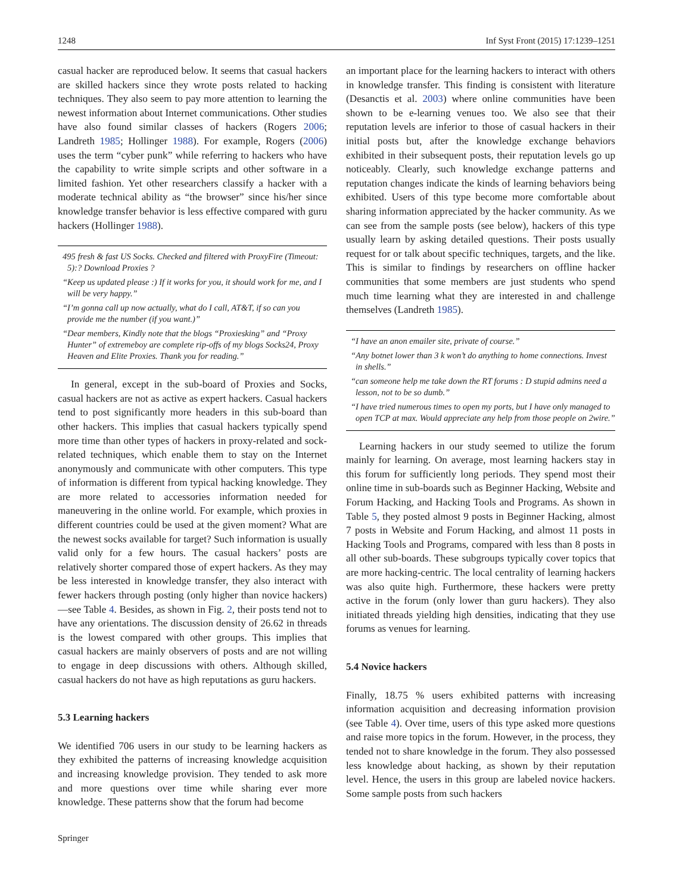1248 Inf Syst Front (2015) 17:1239–1251
casual hacker are reproduced below. It seems that casual hackers are skilled hackers since they wrote posts related to hacking techniques. They also seem to pay more attention to learning the newest information about Internet communications. Other studies have also found similar classes of hackers (Rogers 2006; Landreth 1985; Hollinger 1988). For example, Rogers (2006) uses the term “cyber punk” while referring to hackers who have the capability to write simple scripts and other software in a limited fashion. Yet other researchers classify a hacker with a moderate technical ability as “the browser” since his/her since knowledge transfer behavior is less effective compared with guru hackers (Hollinger 1988).
495 fresh & fast US Socks. Checked and filtered with ProxyFire (Timeout: 5):? Download Proxies ?
“Keep us updated please :) If it works for you, it should work for me, and I will be very happy.”
“I’m gonna call up now actually, what do I call, AT&T, if so can you provide me the number (if you want.)”
“Dear members, Kindly note that the blogs “Proxiesking” and “Proxy Hunter” of extremeboy are complete rip-offs of my blogs Socks24, Proxy Heaven and Elite Proxies. Thank you for reading.”
In general, except in the sub-board of Proxies and Socks, casual hackers are not as active as expert hackers. Casual hackers tend to post significantly more headers in this sub-board than other hackers. This implies that casual hackers typically spend more time than other types of hackers in proxy-related and sock-related techniques, which enable them to stay on the Internet anonymously and communicate with other computers. This type of information is different from typical hacking knowledge. They are more related to accessories information needed for maneuvering in the online world. For example, which proxies in different countries could be used at the given moment? What are the newest socks available for target? Such information is usually valid only for a few hours. The casual hackers’ posts are relatively shorter compared those of expert hackers. As they may be less interested in knowledge transfer, they also interact with fewer hackers through posting (only higher than novice hackers)—see Table 4. Besides, as shown in Fig. 2, their posts tend not to have any orientations. The discussion density of 26.62 in threads is the lowest compared with other groups. This implies that casual hackers are mainly observers of posts and are not willing to engage in deep discussions with others. Although skilled, casual hackers do not have as high reputations as guru hackers.
5.3 Learning hackers
We identified 706 users in our study to be learning hackers as they exhibited the patterns of increasing knowledge acquisition and increasing knowledge provision. They tended to ask more and more questions over time while sharing ever more knowledge. These patterns show that the forum had become
an important place for the learning hackers to interact with others in knowledge transfer. This finding is consistent with literature (Desanctis et al. 2003) where online communities have been shown to be e-learning venues too. We also see that their reputation levels are inferior to those of casual hackers in their initial posts but, after the knowledge exchange behaviors exhibited in their subsequent posts, their reputation levels go up noticeably. Clearly, such knowledge exchange patterns and reputation changes indicate the kinds of learning behaviors being exhibited. Users of this type become more comfortable about sharing information appreciated by the hacker community. As we can see from the sample posts (see below), hackers of this type usually learn by asking detailed questions. Their posts usually request for or talk about specific techniques, targets, and the like. This is similar to findings by researchers on offline hacker communities that some members are just students who spend much time learning what they are interested in and challenge themselves (Landreth 1985).
“I have an anon emailer site, private of course.”
“Any botnet lower than 3 k won’t do anything to home connections. Invest in shells.”
“can someone help me take down the RT forums : D stupid admins need a lesson, not to be so dumb.”
“I have tried numerous times to open my ports, but I have only managed to open TCP at max. Would appreciate any help from those people on 2wire.”
Learning hackers in our study seemed to utilize the forum mainly for learning. On average, most learning hackers stay in this forum for sufficiently long periods. They spend most their online time in sub-boards such as Beginner Hacking, Website and Forum Hacking, and Hacking Tools and Programs. As shown in Table 5, they posted almost 9 posts in Beginner Hacking, almost 7 posts in Website and Forum Hacking, and almost 11 posts in Hacking Tools and Programs, compared with less than 8 posts in all other sub-boards. These subgroups typically cover topics that are more hacking-centric. The local centrality of learning hackers was also quite high. Furthermore, these hackers were pretty active in the forum (only lower than guru hackers). They also initiated threads yielding high densities, indicating that they use forums as venues for learning.
5.4 Novice hackers
Finally, 18.75 % users exhibited patterns with increasing information acquisition and decreasing information provision (see Table 4). Over time, users of this type asked more questions and raise more topics in the forum. However, in the process, they tended not to share knowledge in the forum. They also possessed less knowledge about hacking, as shown by their reputation level. Hence, the users in this group are labeled novice hackers. Some sample posts from such hackers
Springer